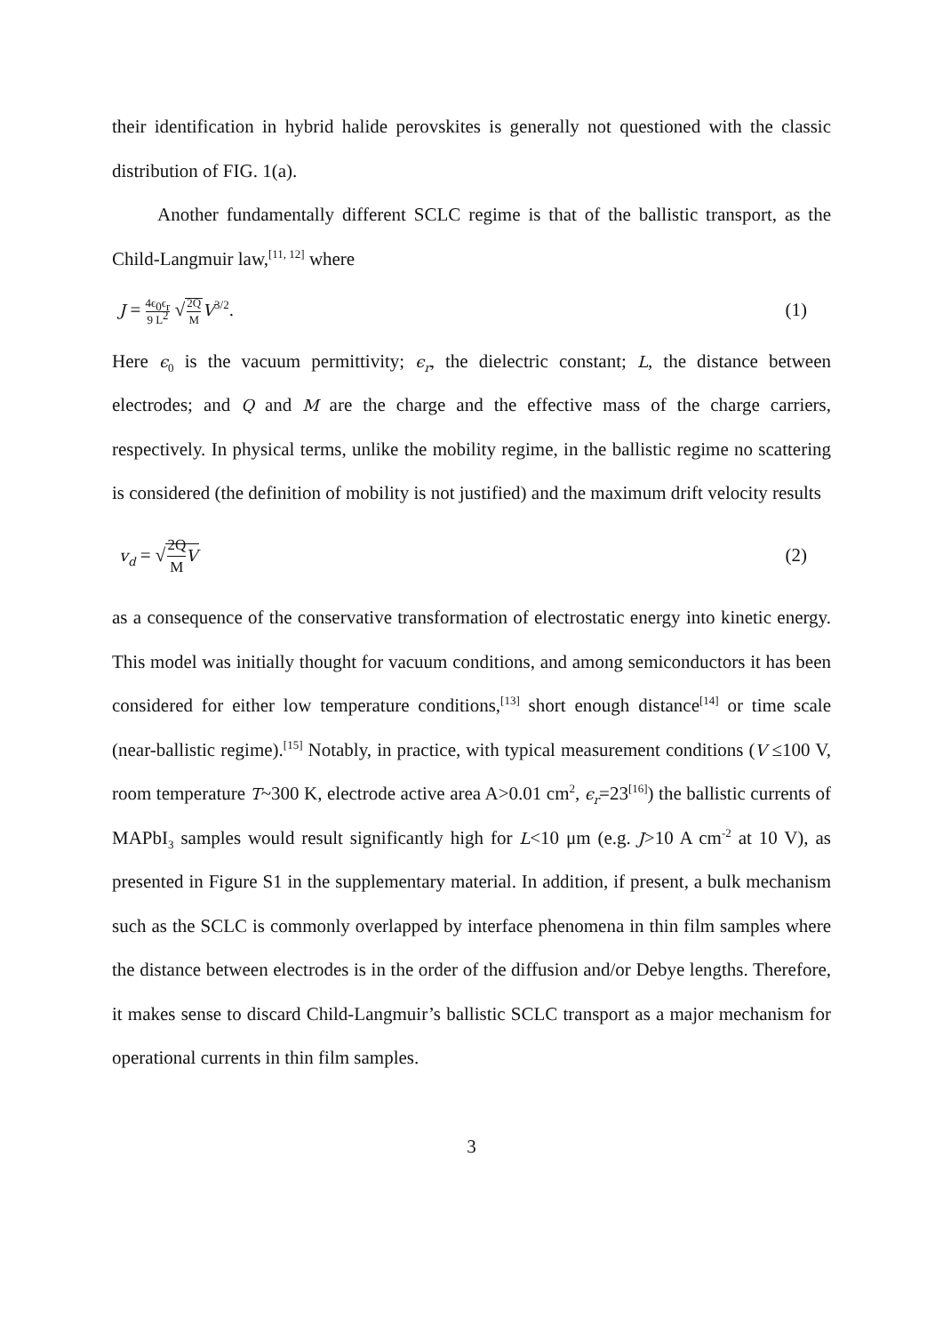their identification in hybrid halide perovskites is generally not questioned with the classic distribution of FIG. 1(a).
Another fundamentally different SCLC regime is that of the ballistic transport, as the Child-Langmuir law,<sup>[11, 12]</sup> where
J = 4ϵ<sub>0</sub>ϵ<sub>r</sub> 9 L<sup>2</sup> √2Q M V<sup>3/2</sup>. (1)
Here ϵ<sub>0</sub> is the vacuum permittivity; ϵ<sub>r</sub>, the dielectric constant; L, the distance between electrodes; and Q and M are the charge and the effective mass of the charge carriers, respectively. In physical terms, unlike the mobility regime, in the ballistic regime no scattering is considered (the definition of mobility is not justified) and the maximum drift velocity results
v<sub>d</sub> = √2Q M V (2)
as a consequence of the conservative transformation of electrostatic energy into kinetic energy. This model was initially thought for vacuum conditions, and among semiconductors it has been considered for either low temperature conditions,<sup>[13]</sup> short enough distance<sup>[14]</sup> or time scale (near-ballistic regime).<sup>[15]</sup> Notably, in practice, with typical measurement conditions (V ≤100 V, room temperature T~300 K, electrode active area A>0.01 cm<sup>2</sup>, ϵ<sub>r</sub>=23<sup>[16]</sup>) the ballistic currents of MAPbI<sub>3</sub> samples would result significantly high for L<10 μm (e.g. J>10 A cm<sup>-2</sup> at 10 V), as presented in Figure S1 in the supplementary material. In addition, if present, a bulk mechanism such as the SCLC is commonly overlapped by interface phenomena in thin film samples where the distance between electrodes is in the order of the diffusion and/or Debye lengths. Therefore, it makes sense to discard Child-Langmuir’s ballistic SCLC transport as a major mechanism for operational currents in thin film samples.
3